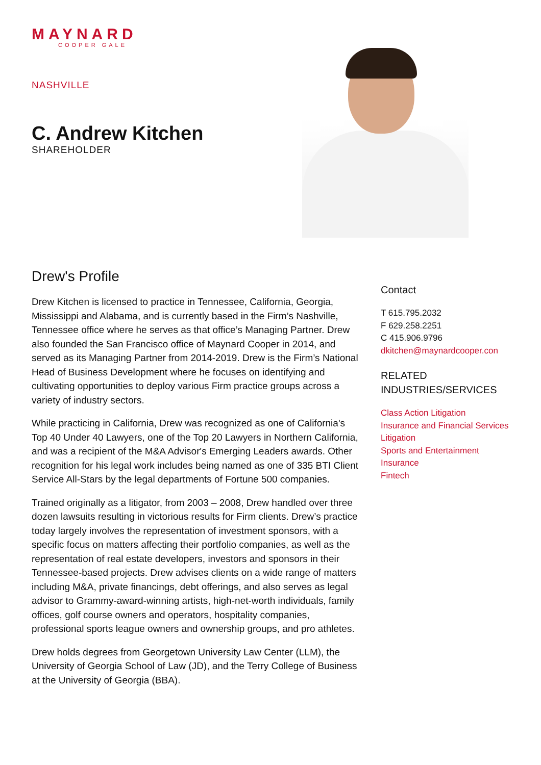MAYNARD
COOPER GALE
NASHVILLE
C. Andrew Kitchen
SHAREHOLDER
Drew's Profile
Drew Kitchen is licensed to practice in Tennessee, California, Georgia, Mississippi and Alabama, and is currently based in the Firm’s Nashville, Tennessee office where he serves as that office’s Managing Partner. Drew also founded the San Francisco office of Maynard Cooper in 2014, and served as its Managing Partner from 2014-2019. Drew is the Firm’s National Head of Business Development where he focuses on identifying and cultivating opportunities to deploy various Firm practice groups across a variety of industry sectors.
While practicing in California, Drew was recognized as one of California's Top 40 Under 40 Lawyers, one of the Top 20 Lawyers in Northern California, and was a recipient of the M&A Advisor's Emerging Leaders awards. Other recognition for his legal work includes being named as one of 335 BTI Client Service All-Stars by the legal departments of Fortune 500 companies.
Trained originally as a litigator, from 2003 – 2008, Drew handled over three dozen lawsuits resulting in victorious results for Firm clients. Drew’s practice today largely involves the representation of investment sponsors, with a specific focus on matters affecting their portfolio companies, as well as the representation of real estate developers, investors and sponsors in their Tennessee-based projects. Drew advises clients on a wide range of matters including M&A, private financings, debt offerings, and also serves as legal advisor to Grammy-award-winning artists, high-net-worth individuals, family offices, golf course owners and operators, hospitality companies, professional sports league owners and ownership groups, and pro athletes.
Drew holds degrees from Georgetown University Law Center (LLM), the University of Georgia School of Law (JD), and the Terry College of Business at the University of Georgia (BBA).
Contact
T 615.795.2032
F 629.258.2251
C 415.906.9796
dkitchen@maynardcooper.con
RELATED
INDUSTRIES/SERVICES
Class Action Litigation
Insurance and Financial Services Litigation
Sports and Entertainment
Insurance
Fintech